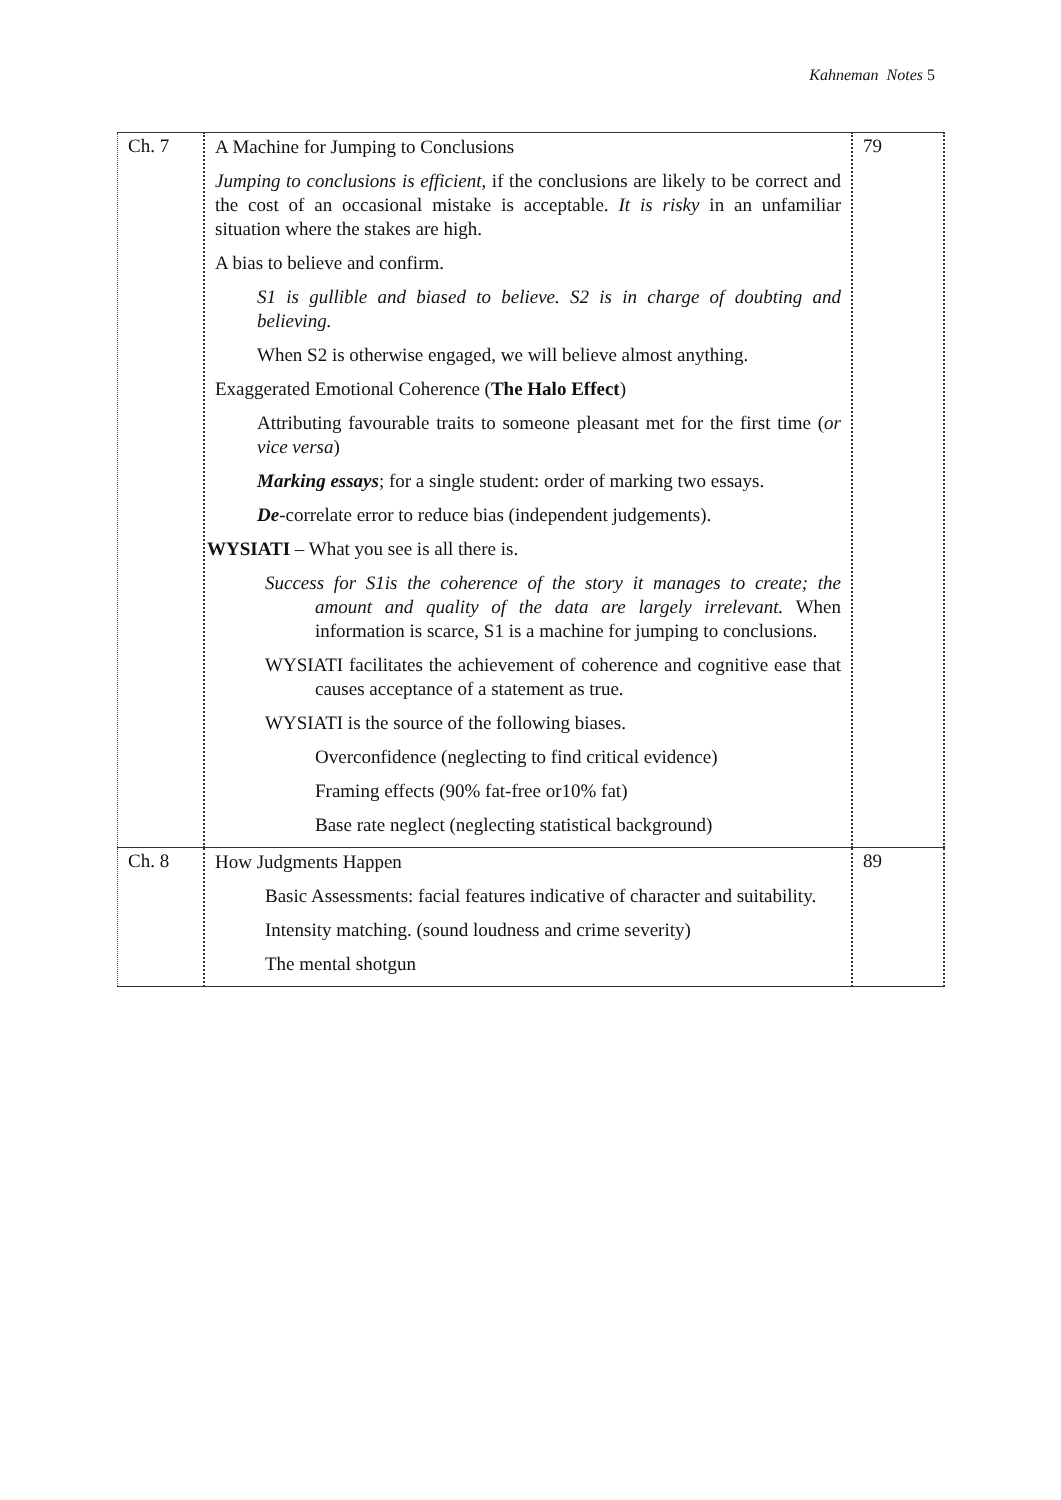Kahneman Notes 5
| Ch. 7 | A Machine for Jumping to Conclusions Jumping to conclusions is efficient , if the conclusions are likely to be correct and the cost of an occasional mistake is acceptable. It is risky in an unfamiliar situation where the stakes are high. A bias to believe and confirm. S1 is gullible and biased to believe. S2 is in charge of doubting and believing. When S2 is otherwise engaged, we will believe almost anything. Exaggerated Emotional Coherence ( The Halo Effect ) Attributing favourable traits to someone pleasant met for the first time ( or vice versa ) Marking essays ; for a single student: order of marking two essays. De -correlate error to reduce bias (independent judgements). WYSIATI – What you see is all there is. Success for S1is the coherence of the story it manages to create; the amount and quality of the data are largely irrelevant. When information is scarce, S1 is a machine for jumping to conclusions. WYSIATI facilitates the achievement of coherence and cognitive ease that causes acceptance of a statement as true. WYSIATI is the source of the following biases. Overconfidence (neglecting to find critical evidence) Framing effects (90% fat-free or10% fat) Base rate neglect (neglecting statistical background) | 79 |
| Ch. 8 | How Judgments Happen Basic Assessments: facial features indicative of character and suitability. Intensity matching. (sound loudness and crime severity) The mental shotgun | 89 |